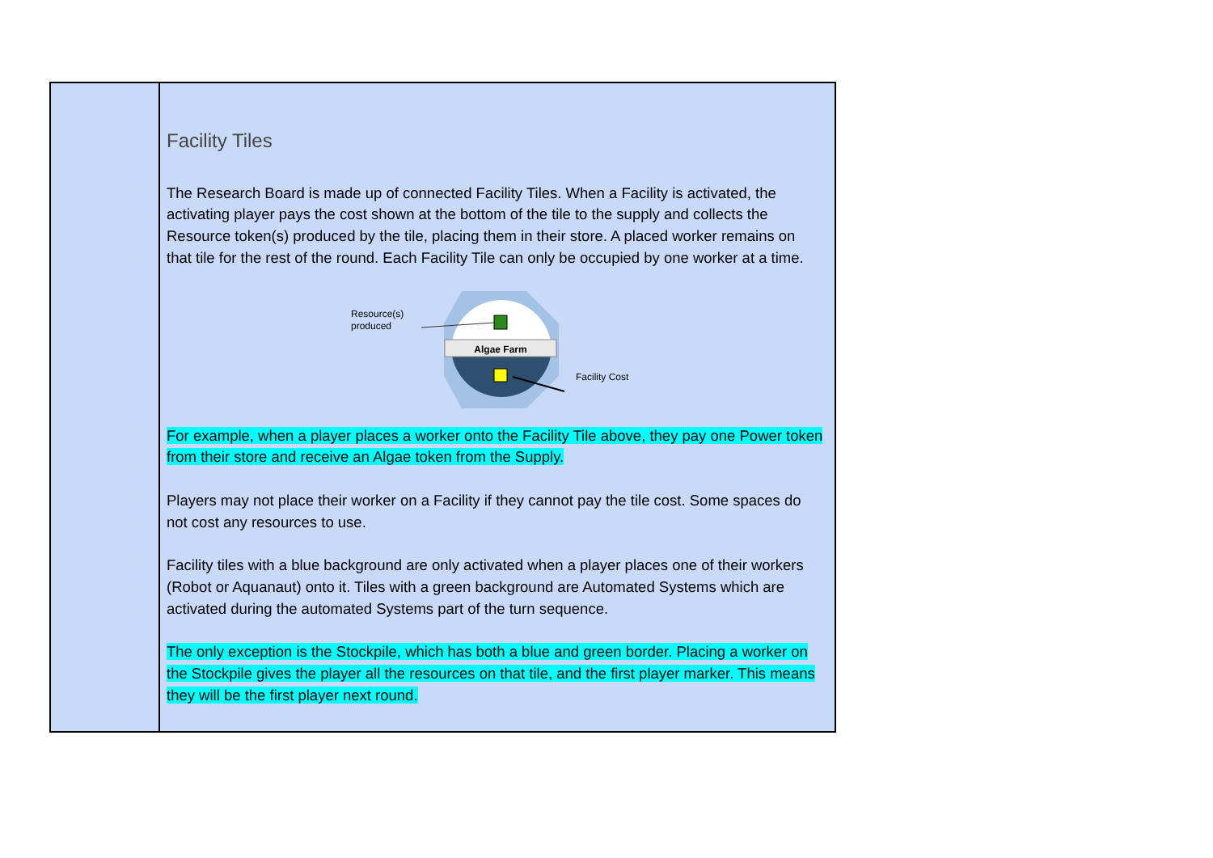| | Facility Tiles The Research Board is made up of connected Facility Tiles. When a Facility is activated, the activating player pays the cost shown at the bottom of the tile to the supply and collects the Resource token(s) produced by the tile, placing them in their store. A placed worker remains on that tile for the rest of the round. Each Facility Tile can only be occupied by one worker at a time. Algae Farm Resource(s) produced Facility Cost For example, when a player places a worker onto the Facility Tile above, they pay one Power token from their store and receive an Algae token from the Supply. Players may not place their worker on a Facility if they cannot pay the tile cost. Some spaces do not cost any resources to use. Facility tiles with a blue background are only activated when a player places one of their workers (Robot or Aquanaut) onto it. Tiles with a green background are Automated Systems which are activated during the automated Systems part of the turn sequence. The only exception is the Stockpile, which has both a blue and green border. Placing a worker on the Stockpile gives the player all the resources on that tile, and the first player marker. This means they will be the first player next round. |